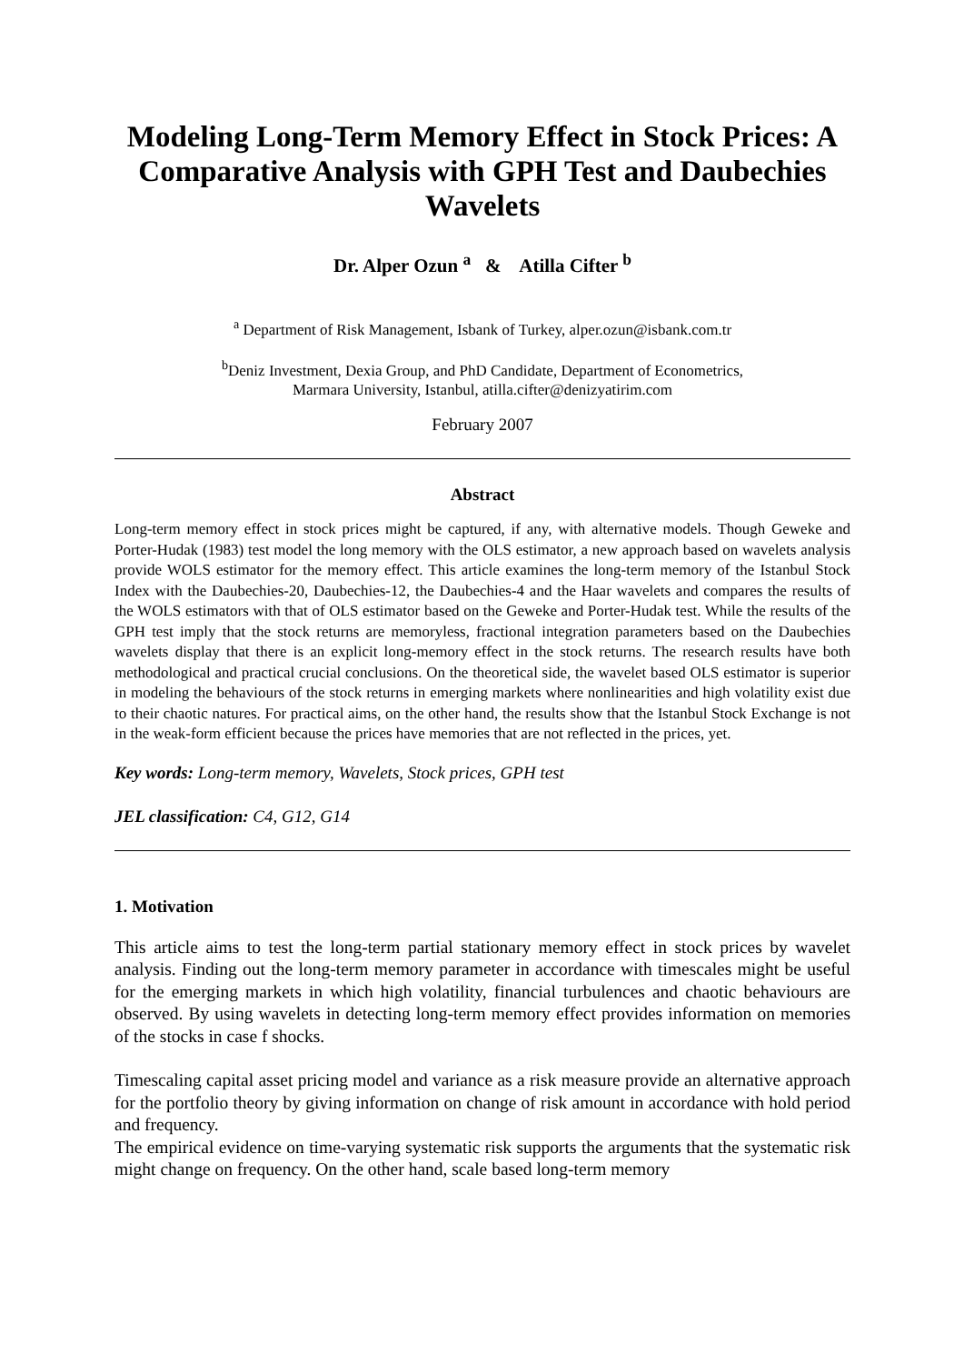Modeling Long-Term Memory Effect in Stock Prices: A Comparative Analysis with GPH Test and Daubechies Wavelets
Dr. Alper Ozun <sup>a</sup> & Atilla Cifter <sup>b</sup>
<sup>a</sup> Department of Risk Management, Isbank of Turkey, alper.ozun@isbank.com.tr
<sup>b</sup> Deniz Investment, Dexia Group, and PhD Candidate, Department of Econometrics,
Marmara University, Istanbul, atilla.cifter@denizyatirim.com
February 2007
Abstract
Long-term memory effect in stock prices might be captured, if any, with alternative models. Though Geweke and Porter-Hudak (1983) test model the long memory with the OLS estimator, a new approach based on wavelets analysis provide WOLS estimator for the memory effect. This article examines the long-term memory of the Istanbul Stock Index with the Daubechies-20, Daubechies-12, the Daubechies-4 and the Haar wavelets and compares the results of the WOLS estimators with that of OLS estimator based on the Geweke and Porter-Hudak test. While the results of the GPH test imply that the stock returns are memoryless, fractional integration parameters based on the Daubechies wavelets display that there is an explicit long-memory effect in the stock returns. The research results have both methodological and practical crucial conclusions. On the theoretical side, the wavelet based OLS estimator is superior in modeling the behaviours of the stock returns in emerging markets where nonlinearities and high volatility exist due to their chaotic natures. For practical aims, on the other hand, the results show that the Istanbul Stock Exchange is not in the weak-form efficient because the prices have memories that are not reflected in the prices, yet.
Key words: Long-term memory, Wavelets, Stock prices, GPH test
JEL classification: C4, G12, G14
1. Motivation
This article aims to test the long-term partial stationary memory effect in stock prices by wavelet analysis. Finding out the long-term memory parameter in accordance with timescales might be useful for the emerging markets in which high volatility, financial turbulences and chaotic behaviours are observed. By using wavelets in detecting long-term memory effect provides information on memories of the stocks in case f shocks.
Timescaling capital asset pricing model and variance as a risk measure provide an alternative approach for the portfolio theory by giving information on change of risk amount in accordance with hold period and frequency.
The empirical evidence on time-varying systematic risk supports the arguments that the systematic risk might change on frequency. On the other hand, scale based long-term memory